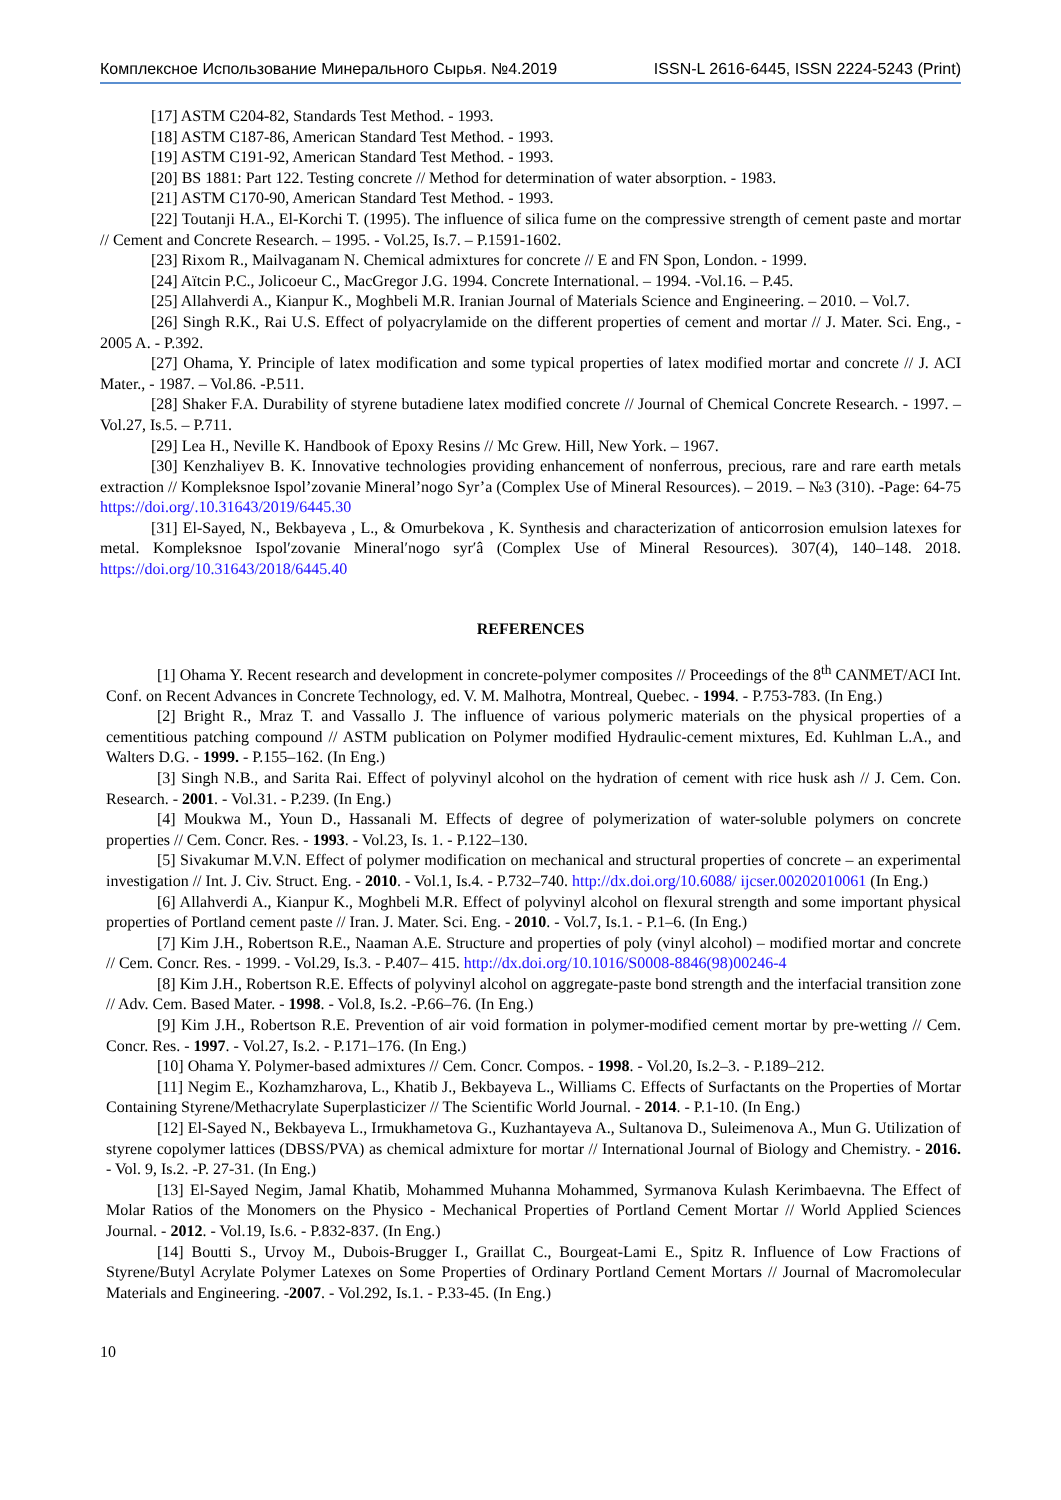Комплексное Использование Минерального Сырья. №4.2019 ISSN-L 2616-6445, ISSN 2224-5243 (Print)
[17] ASTM C204-82, Standards Test Method. - 1993.
[18] ASTM C187-86, American Standard Test Method. - 1993.
[19] ASTM C191-92, American Standard Test Method. - 1993.
[20] BS 1881: Part 122. Testing concrete // Method for determination of water absorption. - 1983.
[21] ASTM C170-90, American Standard Test Method. - 1993.
[22] Toutanji H.A., El-Korchi T. (1995). The influence of silica fume on the compressive strength of cement paste and mortar // Cement and Concrete Research. – 1995. - Vol.25, Is.7. – P.1591-1602.
[23] Rixom R., Mailvaganam N. Chemical admixtures for concrete // E and FN Spon, London. - 1999.
[24] Aïtcin P.C., Jolicoeur C., MacGregor J.G. 1994. Concrete International. – 1994. -Vol.16. – P.45.
[25] Allahverdi A., Kianpur K., Moghbeli M.R. Iranian Journal of Materials Science and Engineering. – 2010. – Vol.7.
[26] Singh R.K., Rai U.S. Effect of polyacrylamide on the different properties of cement and mortar // J. Mater. Sci. Eng., - 2005 A. - P.392.
[27] Ohama, Y. Principle of latex modification and some typical properties of latex modified mortar and concrete // J. ACI Mater., - 1987. – Vol.86. -P.511.
[28] Shaker F.A. Durability of styrene butadiene latex modified concrete // Journal of Chemical Concrete Research. - 1997. – Vol.27, Is.5. – P.711.
[29] Lea H., Neville K. Handbook of Epoxy Resins // Mc Grew. Hill, New York. – 1967.
[30] Kenzhaliyev B. K. Innovative technologies providing enhancement of nonferrous, precious, rare and rare earth metals extraction // Kompleksnoe Ispol’zovanie Mineral’nogo Syr’a (Complex Use of Mineral Resources). – 2019. – №3 (310). -Page: 64-75 https://doi.org/.10.31643/2019/6445.30
[31] El-Sayed, N., Bekbayeva , L., & Omurbekova , K. Synthesis and characterization of anticorrosion emulsion latexes for metal. Kompleksnoe Ispolʹzovanie Mineralʹnogo syrʹâ (Complex Use of Mineral Resources). 307(4), 140–148. 2018. https://doi.org/10.31643/2018/6445.40
REFERENCES
[1] Ohama Y. Recent research and development in concrete-polymer composites // Proceedings of the 8<sup>th</sup> CANMET/ACI Int. Conf. on Recent Advances in Concrete Technology, ed. V. M. Malhotra, Montreal, Quebec. - 1994. - P.753-783. (In Eng.)
[2] Bright R., Mraz T. and Vassallo J. The influence of various polymeric materials on the physical properties of a cementitious patching compound // ASTM publication on Polymer modified Hydraulic-cement mixtures, Ed. Kuhlman L.A., and Walters D.G. - 1999. - P.155–162. (In Eng.)
[3] Singh N.B., and Sarita Rai. Effect of polyvinyl alcohol on the hydration of cement with rice husk ash // J. Cem. Con. Research. - 2001. - Vol.31. - P.239. (In Eng.)
[4] Moukwa M., Youn D., Hassanali M. Effects of degree of polymerization of water-soluble polymers on concrete properties // Cem. Concr. Res. - 1993. - Vol.23, Is. 1. - P.122–130.
[5] Sivakumar M.V.N. Effect of polymer modification on mechanical and structural properties of concrete – an experimental investigation // Int. J. Civ. Struct. Eng. - 2010. - Vol.1, Is.4. - P.732–740. http://dx.doi.org/10.6088/ ijcser.00202010061 (In Eng.)
[6] Allahverdi A., Kianpur K., Moghbeli M.R. Effect of polyvinyl alcohol on flexural strength and some important physical properties of Portland cement paste // Iran. J. Mater. Sci. Eng. - 2010. - Vol.7, Is.1. - P.1–6. (In Eng.)
[7] Kim J.H., Robertson R.E., Naaman A.E. Structure and properties of poly (vinyl alcohol) – modified mortar and concrete // Cem. Concr. Res. - 1999. - Vol.29, Is.3. - P.407– 415. http://dx.doi.org/10.1016/S0008-8846(98)00246-4
[8] Kim J.H., Robertson R.E. Effects of polyvinyl alcohol on aggregate-paste bond strength and the interfacial transition zone // Adv. Cem. Based Mater. - 1998. - Vol.8, Is.2. -P.66–76. (In Eng.)
[9] Kim J.H., Robertson R.E. Prevention of air void formation in polymer-modified cement mortar by pre-wetting // Cem. Concr. Res. - 1997. - Vol.27, Is.2. - P.171–176. (In Eng.)
[10] Ohama Y. Polymer-based admixtures // Cem. Concr. Compos. - 1998. - Vol.20, Is.2–3. - P.189–212.
[11] Negim E., Kozhamzharova, L., Khatib J., Bekbayeva L., Williams C. Effects of Surfactants on the Properties of Mortar Containing Styrene/Methacrylate Superplasticizer // The Scientific World Journal. - 2014. - P.1-10. (In Eng.)
[12] El-Sayed N., Bekbayeva L., Irmukhametova G., Kuzhantayeva A., Sultanova D., Suleimenova A., Mun G. Utilization of styrene copolymer lattices (DBSS/PVA) as chemical admixture for mortar // International Journal of Biology and Chemistry. - 2016. - Vol. 9, Is.2. -P. 27-31. (In Eng.)
[13] El-Sayed Negim, Jamal Khatib, Mohammed Muhanna Mohammed, Syrmanova Kulash Kerimbaevna. The Effect of Molar Ratios of the Monomers on the Physico - Mechanical Properties of Portland Cement Mortar // World Applied Sciences Journal. - 2012. - Vol.19, Is.6. - P.832-837. (In Eng.)
[14] Boutti S., Urvoy M., Dubois-Brugger I., Graillat C., Bourgeat-Lami E., Spitz R. Influence of Low Fractions of Styrene/Butyl Acrylate Polymer Latexes on Some Properties of Ordinary Portland Cement Mortars // Journal of Macromolecular Materials and Engineering. -2007. - Vol.292, Is.1. - P.33-45. (In Eng.)
10